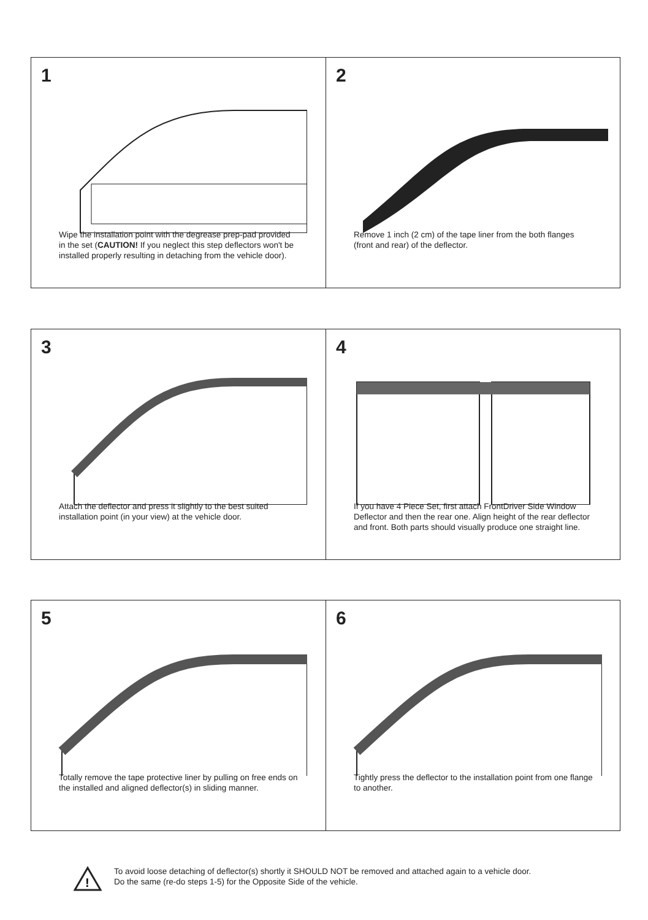1
Wipe the installation point with the degrease prep-pad provided in the set (CAUTION! If you neglect this step deflectors won't be installed properly resulting in detaching from the vehicle door).
2
Remove 1 inch (2 cm) of the tape liner from the both flanges (front and rear) of the deflector.
3
Attach the deflector and press it slightly to the best suited installation point (in your view) at the vehicle door.
4
If you have 4 Piece Set, first attach FrontDriver Side Window Deflector and then the rear one. Align height of the rear deflector and front. Both parts should visually produce one straight line.
5
Totally remove the tape protective liner by pulling on free ends on the installed and aligned deflector(s) in sliding manner.
6
Tightly press the deflector to the installation point from one flange to another.
!
To avoid loose detaching of deflector(s) shortly it SHOULD NOT be removed and attached again to a vehicle door.
Do the same (re-do steps 1-5) for the Opposite Side of the vehicle.